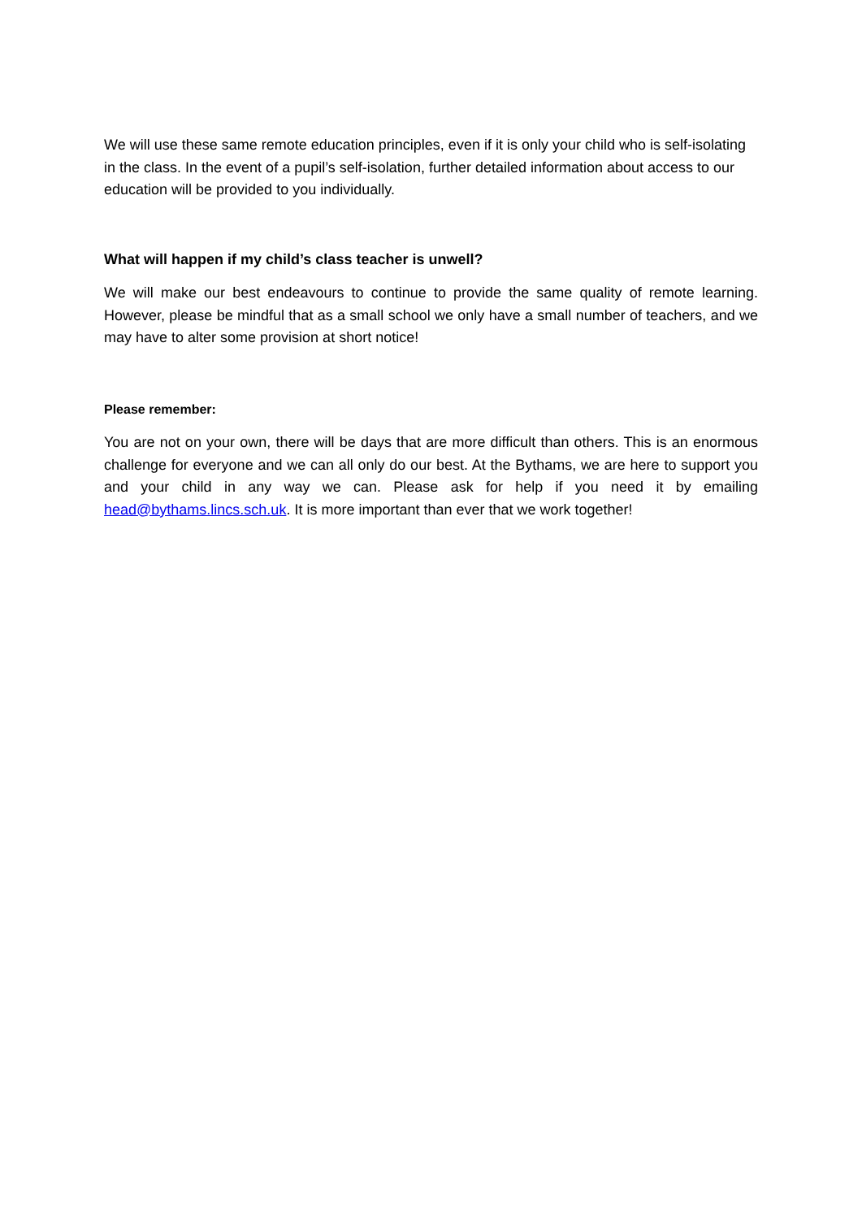We will use these same remote education principles, even if it is only your child who is self-isolating in the class. In the event of a pupil’s self-isolation, further detailed information about access to our education will be provided to you individually.
What will happen if my child’s class teacher is unwell?
We will make our best endeavours to continue to provide the same quality of remote learning. However, please be mindful that as a small school we only have a small number of teachers, and we may have to alter some provision at short notice!
Please remember:
You are not on your own, there will be days that are more difficult than others. This is an enormous challenge for everyone and we can all only do our best. At the Bythams, we are here to support you and your child in any way we can. Please ask for help if you need it by emailing head@bythams.lincs.sch.uk. It is more important than ever that we work together!